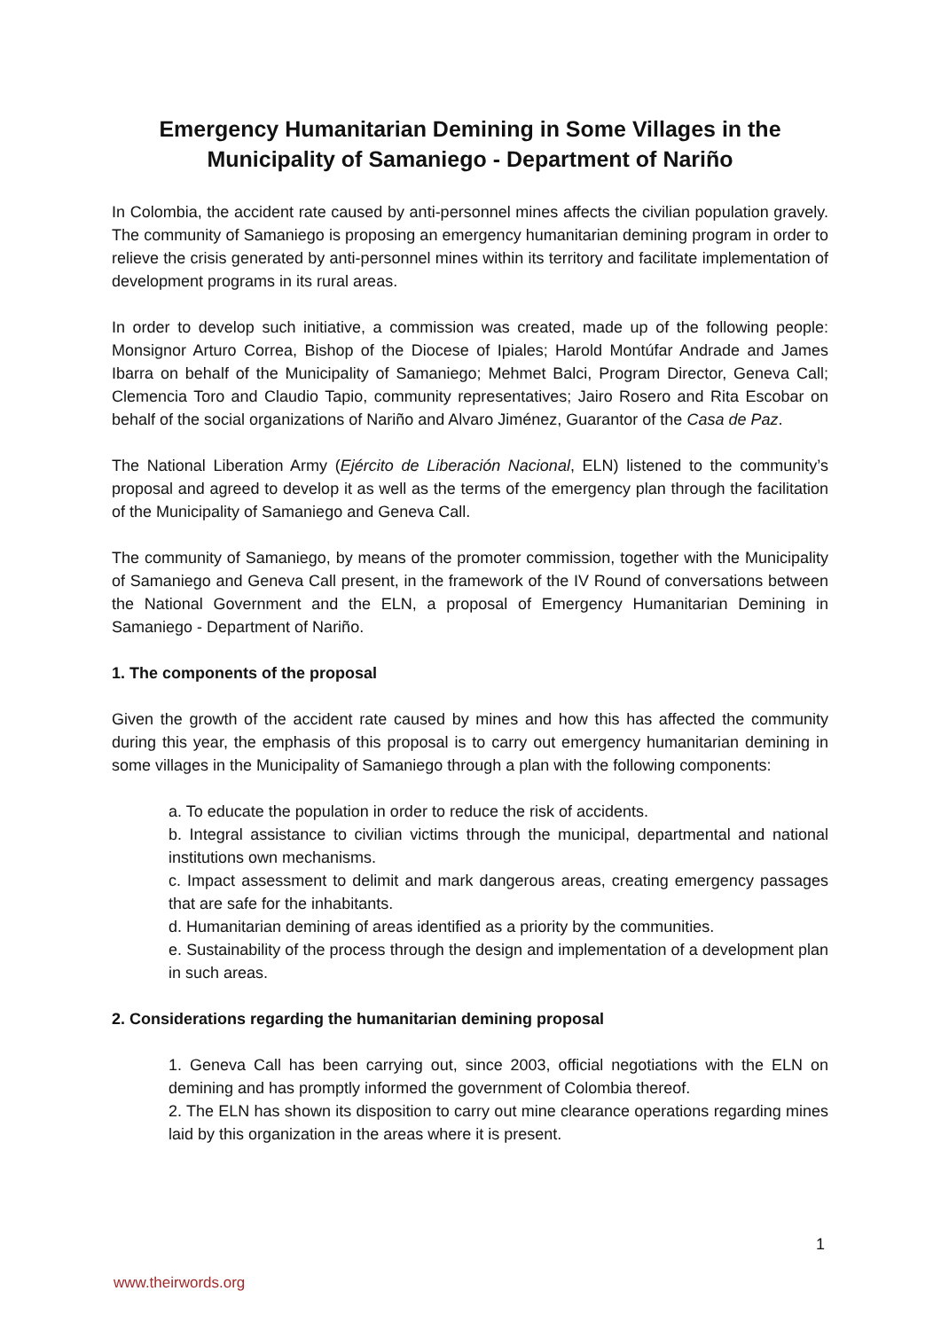Emergency Humanitarian Demining in Some Villages in the
Municipality of Samaniego - Department of Nariño
In Colombia, the accident rate caused by anti-personnel mines affects the civilian population gravely. The community of Samaniego is proposing an emergency humanitarian demining program in order to relieve the crisis generated by anti-personnel mines within its territory and facilitate implementation of development programs in its rural areas.
In order to develop such initiative, a commission was created, made up of the following people: Monsignor Arturo Correa, Bishop of the Diocese of Ipiales; Harold Montúfar Andrade and James Ibarra on behalf of the Municipality of Samaniego; Mehmet Balci, Program Director, Geneva Call; Clemencia Toro and Claudio Tapio, community representatives; Jairo Rosero and Rita Escobar on behalf of the social organizations of Nariño and Alvaro Jiménez, Guarantor of the Casa de Paz.
The National Liberation Army (Ejército de Liberación Nacional, ELN) listened to the community’s proposal and agreed to develop it as well as the terms of the emergency plan through the facilitation of the Municipality of Samaniego and Geneva Call.
The community of Samaniego, by means of the promoter commission, together with the Municipality of Samaniego and Geneva Call present, in the framework of the IV Round of conversations between the National Government and the ELN, a proposal of Emergency Humanitarian Demining in Samaniego - Department of Nariño.
1. The components of the proposal
Given the growth of the accident rate caused by mines and how this has affected the community during this year, the emphasis of this proposal is to carry out emergency humanitarian demining in some villages in the Municipality of Samaniego through a plan with the following components:
a. To educate the population in order to reduce the risk of accidents.
b. Integral assistance to civilian victims through the municipal, departmental and national institutions own mechanisms.
c. Impact assessment to delimit and mark dangerous areas, creating emergency passages that are safe for the inhabitants.
d. Humanitarian demining of areas identified as a priority by the communities.
e. Sustainability of the process through the design and implementation of a development plan in such areas.
2. Considerations regarding the humanitarian demining proposal
1. Geneva Call has been carrying out, since 2003, official negotiations with the ELN on demining and has promptly informed the government of Colombia thereof.
2. The ELN has shown its disposition to carry out mine clearance operations regarding mines laid by this organization in the areas where it is present.
1
www.theirwords.org